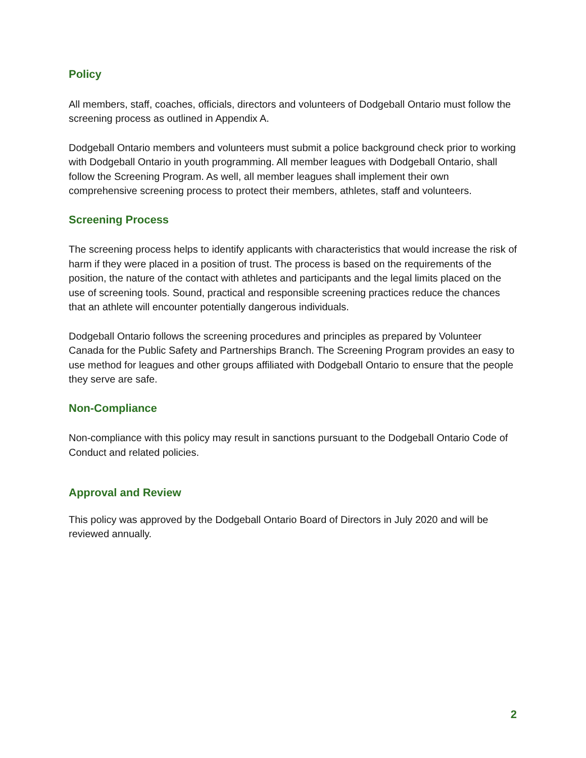Policy
All members, staff, coaches, officials, directors and volunteers of Dodgeball Ontario must follow the screening process as outlined in Appendix A.
Dodgeball Ontario members and volunteers must submit a police background check prior to working with Dodgeball Ontario in youth programming. All member leagues with Dodgeball Ontario, shall follow the Screening Program. As well, all member leagues shall implement their own comprehensive screening process to protect their members, athletes, staff and volunteers.
Screening Process
The screening process helps to identify applicants with characteristics that would increase the risk of harm if they were placed in a position of trust. The process is based on the requirements of the position, the nature of the contact with athletes and participants and the legal limits placed on the use of screening tools. Sound, practical and responsible screening practices reduce the chances that an athlete will encounter potentially dangerous individuals.
Dodgeball Ontario follows the screening procedures and principles as prepared by Volunteer Canada for the Public Safety and Partnerships Branch. The Screening Program provides an easy to use method for leagues and other groups affiliated with Dodgeball Ontario to ensure that the people they serve are safe.
Non-Compliance
Non-compliance with this policy may result in sanctions pursuant to the Dodgeball Ontario Code of Conduct and related policies.
Approval and Review
This policy was approved by the Dodgeball Ontario Board of Directors in July 2020 and will be reviewed annually.
2